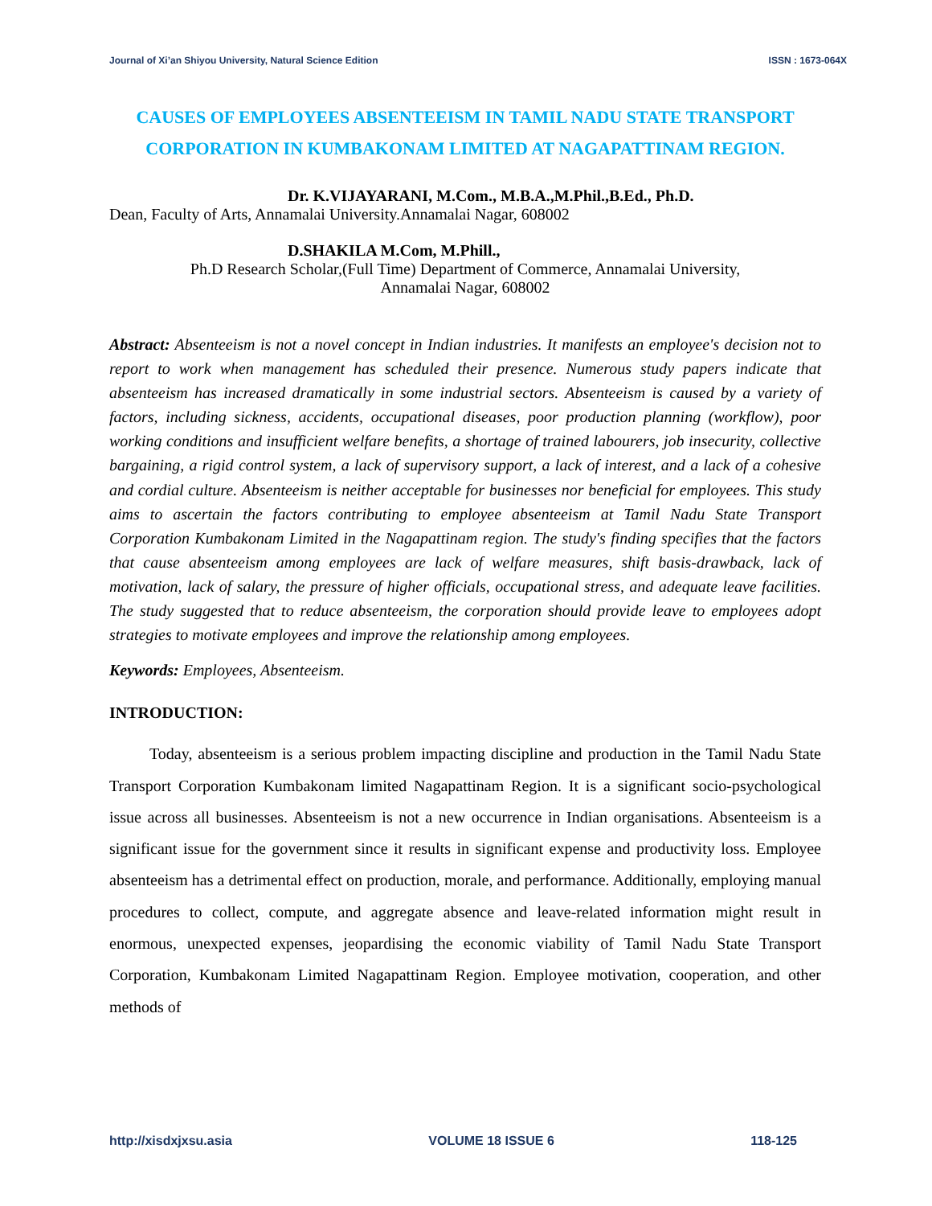Journal of Xi’an Shiyou University, Natural Science Edition ISSN : 1673-064X
CAUSES OF EMPLOYEES ABSENTEEISM IN TAMIL NADU STATE TRANSPORT CORPORATION IN KUMBAKONAM LIMITED AT NAGAPATTINAM REGION.
Dr. K.VIJAYARANI, M.Com., M.B.A.,M.Phil.,B.Ed., Ph.D.
Dean, Faculty of Arts, Annamalai University.Annamalai Nagar, 608002
D.SHAKILA M.Com, M.Phill.,
Ph.D Research Scholar,(Full Time) Department of Commerce, Annamalai University,
Annamalai Nagar, 608002
Abstract: Absenteeism is not a novel concept in Indian industries. It manifests an employee's decision not to report to work when management has scheduled their presence. Numerous study papers indicate that absenteeism has increased dramatically in some industrial sectors. Absenteeism is caused by a variety of factors, including sickness, accidents, occupational diseases, poor production planning (workflow), poor working conditions and insufficient welfare benefits, a shortage of trained labourers, job insecurity, collective bargaining, a rigid control system, a lack of supervisory support, a lack of interest, and a lack of a cohesive and cordial culture. Absenteeism is neither acceptable for businesses nor beneficial for employees. This study aims to ascertain the factors contributing to employee absenteeism at Tamil Nadu State Transport Corporation Kumbakonam Limited in the Nagapattinam region. The study's finding specifies that the factors that cause absenteeism among employees are lack of welfare measures, shift basis-drawback, lack of motivation, lack of salary, the pressure of higher officials, occupational stress, and adequate leave facilities. The study suggested that to reduce absenteeism, the corporation should provide leave to employees adopt strategies to motivate employees and improve the relationship among employees.
Keywords: Employees, Absenteeism.
INTRODUCTION:
Today, absenteeism is a serious problem impacting discipline and production in the Tamil Nadu State Transport Corporation Kumbakonam limited Nagapattinam Region. It is a significant socio-psychological issue across all businesses. Absenteeism is not a new occurrence in Indian organisations. Absenteeism is a significant issue for the government since it results in significant expense and productivity loss. Employee absenteeism has a detrimental effect on production, morale, and performance. Additionally, employing manual procedures to collect, compute, and aggregate absence and leave-related information might result in enormous, unexpected expenses, jeopardising the economic viability of Tamil Nadu State Transport Corporation, Kumbakonam Limited Nagapattinam Region. Employee motivation, cooperation, and other methods of
http://xisdxjxsu.asia VOLUME 18 ISSUE 6 118-125